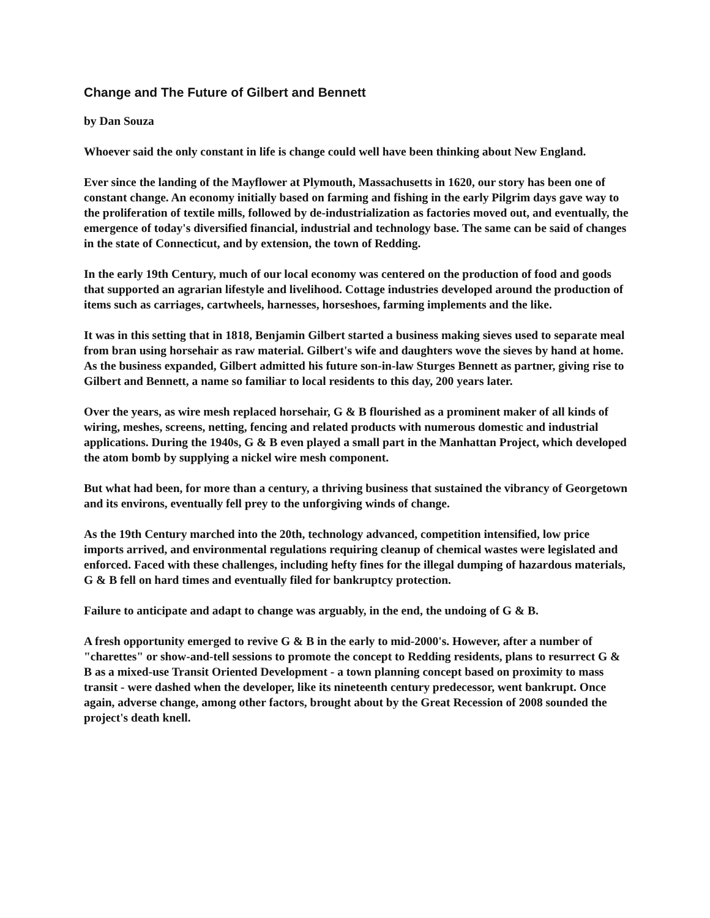Change and The Future of Gilbert and Bennett
by Dan Souza
Whoever said the only constant in life is change could well have been thinking about New England.
Ever since the landing of the Mayflower at Plymouth, Massachusetts in 1620, our story has been one of constant change. An economy initially based on farming and fishing in the early Pilgrim days gave way to the proliferation of textile mills, followed by de-industrialization as factories moved out, and eventually, the emergence of today's diversified financial, industrial and technology base. The same can be said of changes in the state of Connecticut, and by extension, the town of Redding.
In the early 19th Century, much of our local economy was centered on the production of food and goods that supported an agrarian lifestyle and livelihood. Cottage industries developed around the production of items such as carriages, cartwheels, harnesses, horseshoes, farming implements and the like.
It was in this setting that in 1818, Benjamin Gilbert started a business making sieves used to separate meal from bran using horsehair as raw material. Gilbert's wife and daughters wove the sieves by hand at home. As the business expanded, Gilbert admitted his future son-in-law Sturges Bennett as partner, giving rise to Gilbert and Bennett, a name so familiar to local residents to this day, 200 years later.
Over the years, as wire mesh replaced horsehair, G & B flourished as a prominent maker of all kinds of wiring, meshes, screens, netting, fencing and related products with numerous domestic and industrial applications. During the 1940s, G & B even played a small part in the Manhattan Project, which developed the atom bomb by supplying a nickel wire mesh component.
But what had been, for more than a century, a thriving business that sustained the vibrancy of Georgetown and its environs, eventually fell prey to the unforgiving winds of change.
As the 19th Century marched into the 20th, technology advanced, competition intensified, low price imports arrived, and environmental regulations requiring cleanup of chemical wastes were legislated and enforced. Faced with these challenges, including hefty fines for the illegal dumping of hazardous materials, G & B fell on hard times and eventually filed for bankruptcy protection.
Failure to anticipate and adapt to change was arguably, in the end, the undoing of G & B.
A fresh opportunity emerged to revive G & B in the early to mid-2000's. However, after a number of "charettes" or show-and-tell sessions to promote the concept to Redding residents, plans to resurrect G & B as a mixed-use Transit Oriented Development - a town planning concept based on proximity to mass transit - were dashed when the developer, like its nineteenth century predecessor, went bankrupt. Once again, adverse change, among other factors, brought about by the Great Recession of 2008 sounded the project's death knell.